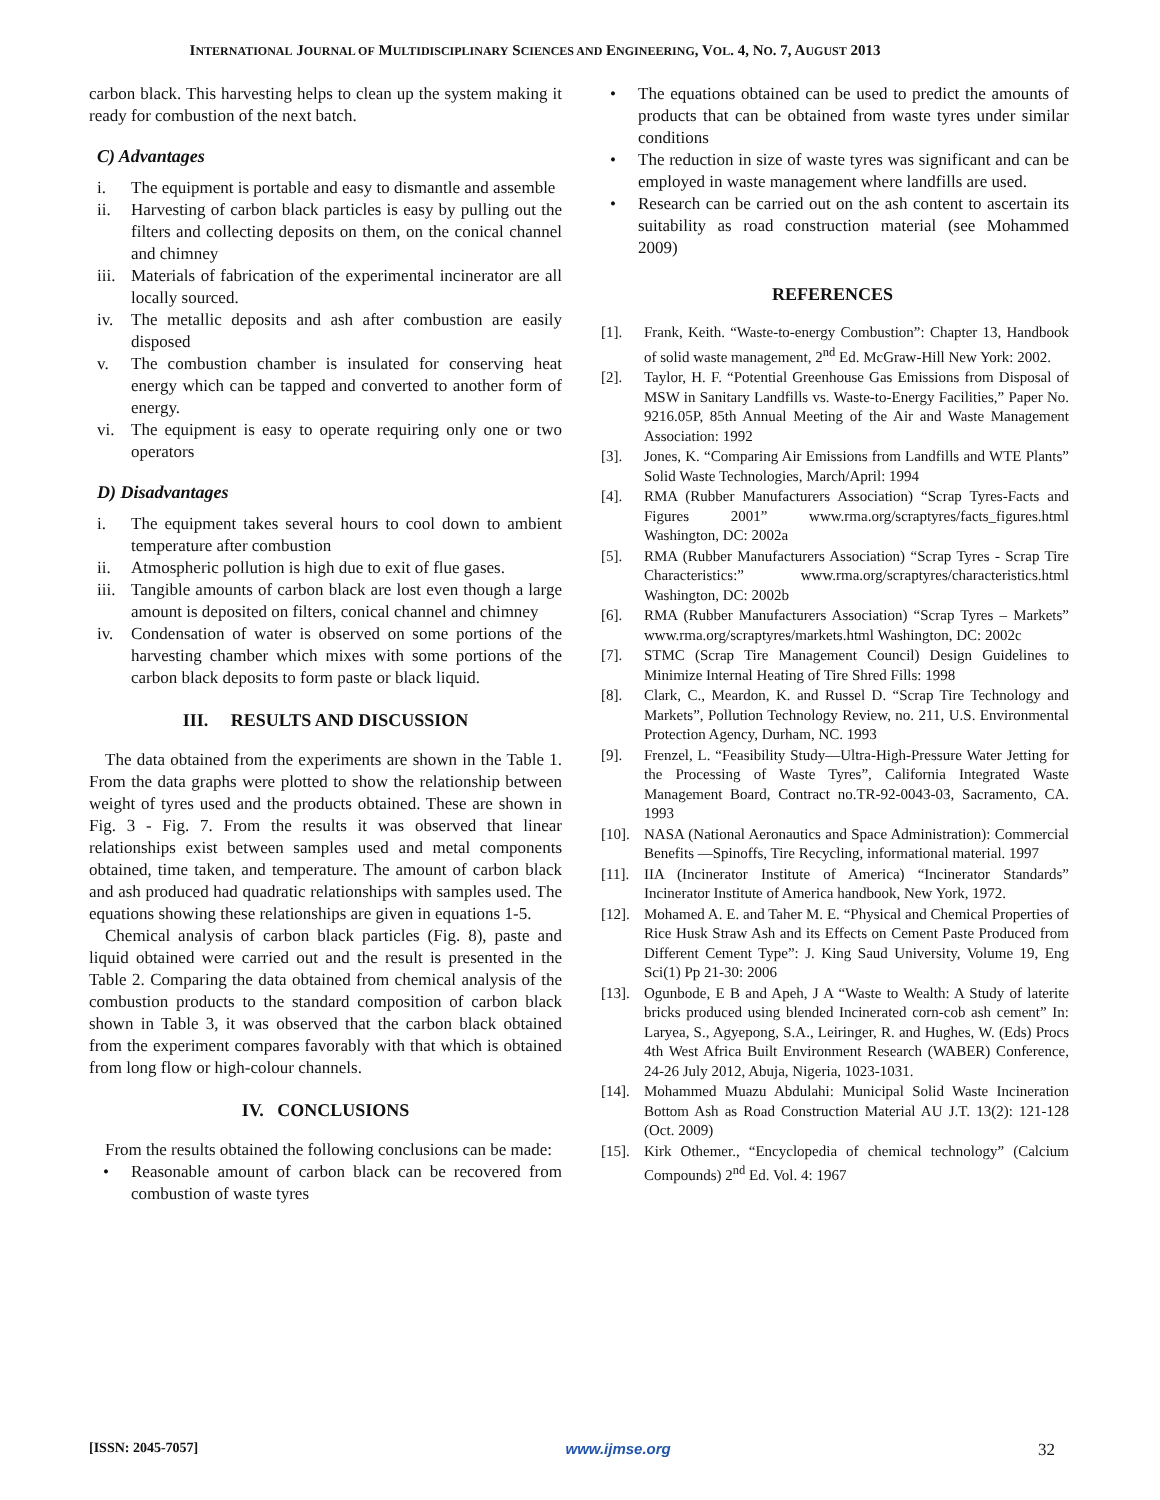INTERNATIONAL JOURNAL OF MULTIDISCIPLINARY SCIENCES AND ENGINEERING, VOL. 4, NO. 7, AUGUST 2013
carbon black. This harvesting helps to clean up the system making it ready for combustion of the next batch.
C) Advantages
i. The equipment is portable and easy to dismantle and assemble
ii. Harvesting of carbon black particles is easy by pulling out the filters and collecting deposits on them, on the conical channel and chimney
iii. Materials of fabrication of the experimental incinerator are all locally sourced.
iv. The metallic deposits and ash after combustion are easily disposed
v. The combustion chamber is insulated for conserving heat energy which can be tapped and converted to another form of energy.
vi. The equipment is easy to operate requiring only one or two operators
D) Disadvantages
i. The equipment takes several hours to cool down to ambient temperature after combustion
ii. Atmospheric pollution is high due to exit of flue gases.
iii. Tangible amounts of carbon black are lost even though a large amount is deposited on filters, conical channel and chimney
iv. Condensation of water is observed on some portions of the harvesting chamber which mixes with some portions of the carbon black deposits to form paste or black liquid.
III. RESULTS AND DISCUSSION
The data obtained from the experiments are shown in the Table 1. From the data graphs were plotted to show the relationship between weight of tyres used and the products obtained. These are shown in Fig. 3 - Fig. 7. From the results it was observed that linear relationships exist between samples used and metal components obtained, time taken, and temperature. The amount of carbon black and ash produced had quadratic relationships with samples used. The equations showing these relationships are given in equations 1-5.
Chemical analysis of carbon black particles (Fig. 8), paste and liquid obtained were carried out and the result is presented in the Table 2. Comparing the data obtained from chemical analysis of the combustion products to the standard composition of carbon black shown in Table 3, it was observed that the carbon black obtained from the experiment compares favorably with that which is obtained from long flow or high-colour channels.
IV. CONCLUSIONS
From the results obtained the following conclusions can be made:
• Reasonable amount of carbon black can be recovered from combustion of waste tyres
• The equations obtained can be used to predict the amounts of products that can be obtained from waste tyres under similar conditions
• The reduction in size of waste tyres was significant and can be employed in waste management where landfills are used.
• Research can be carried out on the ash content to ascertain its suitability as road construction material (see Mohammed 2009)
REFERENCES
[1]. Frank, Keith. “Waste-to-energy Combustion”: Chapter 13, Handbook of solid waste management, 2<sup>nd</sup> Ed. McGraw-Hill New York: 2002.
[2]. Taylor, H. F. “Potential Greenhouse Gas Emissions from Disposal of MSW in Sanitary Landfills vs. Waste-to-Energy Facilities,” Paper No. 9216.05P, 85th Annual Meeting of the Air and Waste Management Association: 1992
[3]. Jones, K. “Comparing Air Emissions from Landfills and WTE Plants” Solid Waste Technologies, March/April: 1994
[4]. RMA (Rubber Manufacturers Association) “Scrap Tyres-Facts and Figures 2001” www.rma.org/scraptyres/facts_figures.html Washington, DC: 2002a
[5]. RMA (Rubber Manufacturers Association) “Scrap Tyres - Scrap Tire Characteristics:” www.rma.org/scraptyres/characteristics.html Washington, DC: 2002b
[6]. RMA (Rubber Manufacturers Association) “Scrap Tyres – Markets” www.rma.org/scraptyres/markets.html Washington, DC: 2002c
[7]. STMC (Scrap Tire Management Council) Design Guidelines to Minimize Internal Heating of Tire Shred Fills: 1998
[8]. Clark, C., Meardon, K. and Russel D. “Scrap Tire Technology and Markets”, Pollution Technology Review, no. 211, U.S. Environmental Protection Agency, Durham, NC. 1993
[9]. Frenzel, L. “Feasibility Study—Ultra-High-Pressure Water Jetting for the Processing of Waste Tyres”, California Integrated Waste Management Board, Contract no.TR-92-0043-03, Sacramento, CA. 1993
[10]. NASA (National Aeronautics and Space Administration): Commercial Benefits —Spinoffs, Tire Recycling, informational material. 1997
[11]. IIA (Incinerator Institute of America) “Incinerator Standards” Incinerator Institute of America handbook, New York, 1972.
[12]. Mohamed A. E. and Taher M. E. “Physical and Chemical Properties of Rice Husk Straw Ash and its Effects on Cement Paste Produced from Different Cement Type”: J. King Saud University, Volume 19, Eng Sci(1) Pp 21-30: 2006
[13]. Ogunbode, E B and Apeh, J A “Waste to Wealth: A Study of laterite bricks produced using blended Incinerated corn-cob ash cement” In: Laryea, S., Agyepong, S.A., Leiringer, R. and Hughes, W. (Eds) Procs 4th West Africa Built Environment Research (WABER) Conference, 24-26 July 2012, Abuja, Nigeria, 1023-1031.
[14]. Mohammed Muazu Abdulahi: Municipal Solid Waste Incineration Bottom Ash as Road Construction Material AU J.T. 13(2): 121-128 (Oct. 2009)
[15]. Kirk Othemer., “Encyclopedia of chemical technology” (Calcium Compounds) 2<sup>nd</sup> Ed. Vol. 4: 1967
[ISSN: 2045-7057] www.ijmse.org 32